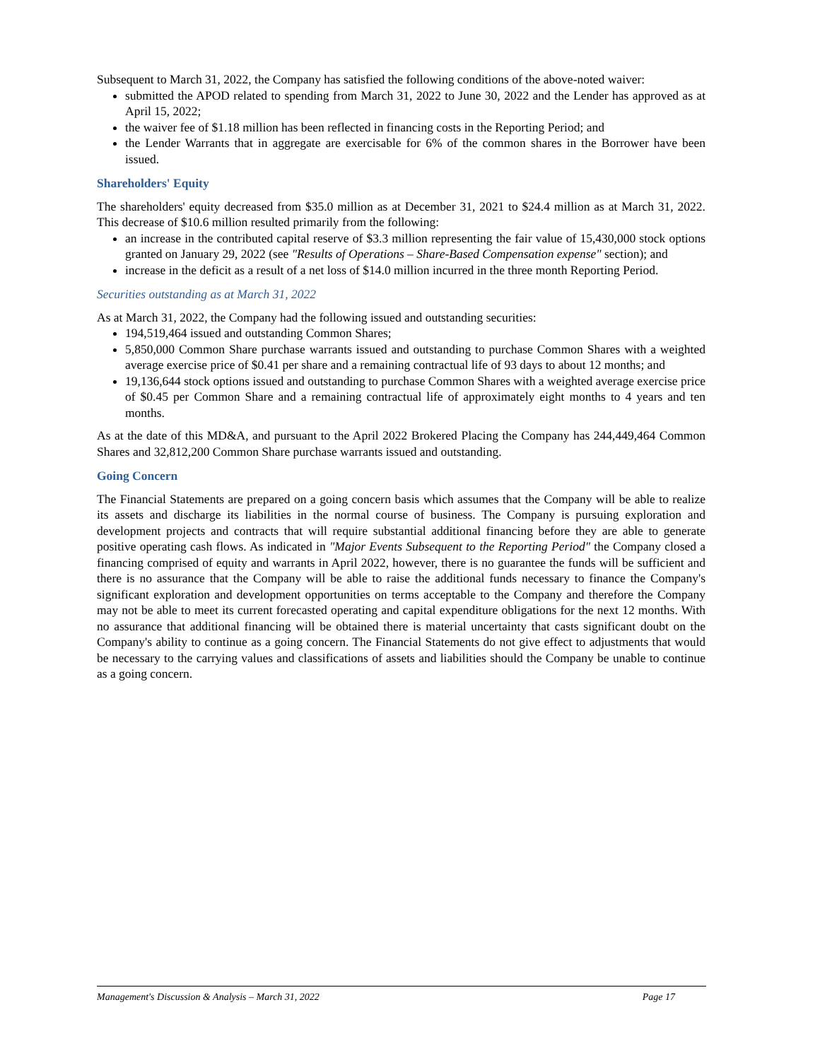Subsequent to March 31, 2022, the Company has satisfied the following conditions of the above-noted waiver:
submitted the APOD related to spending from March 31, 2022 to June 30, 2022 and the Lender has approved as at April 15, 2022;
the waiver fee of $1.18 million has been reflected in financing costs in the Reporting Period; and
the Lender Warrants that in aggregate are exercisable for 6% of the common shares in the Borrower have been issued.
Shareholders' Equity
The shareholders' equity decreased from $35.0 million as at December 31, 2021 to $24.4 million as at March 31, 2022. This decrease of $10.6 million resulted primarily from the following:
an increase in the contributed capital reserve of $3.3 million representing the fair value of 15,430,000 stock options granted on January 29, 2022 (see "Results of Operations – Share-Based Compensation expense" section); and
increase in the deficit as a result of a net loss of $14.0 million incurred in the three month Reporting Period.
Securities outstanding as at March 31, 2022
As at March 31, 2022, the Company had the following issued and outstanding securities:
194,519,464 issued and outstanding Common Shares;
5,850,000 Common Share purchase warrants issued and outstanding to purchase Common Shares with a weighted average exercise price of $0.41 per share and a remaining contractual life of 93 days to about 12 months; and
19,136,644 stock options issued and outstanding to purchase Common Shares with a weighted average exercise price of $0.45 per Common Share and a remaining contractual life of approximately eight months to 4 years and ten months.
As at the date of this MD&A, and pursuant to the April 2022 Brokered Placing the Company has 244,449,464 Common Shares and 32,812,200 Common Share purchase warrants issued and outstanding.
Going Concern
The Financial Statements are prepared on a going concern basis which assumes that the Company will be able to realize its assets and discharge its liabilities in the normal course of business. The Company is pursuing exploration and development projects and contracts that will require substantial additional financing before they are able to generate positive operating cash flows. As indicated in "Major Events Subsequent to the Reporting Period" the Company closed a financing comprised of equity and warrants in April 2022, however, there is no guarantee the funds will be sufficient and there is no assurance that the Company will be able to raise the additional funds necessary to finance the Company's significant exploration and development opportunities on terms acceptable to the Company and therefore the Company may not be able to meet its current forecasted operating and capital expenditure obligations for the next 12 months. With no assurance that additional financing will be obtained there is material uncertainty that casts significant doubt on the Company's ability to continue as a going concern. The Financial Statements do not give effect to adjustments that would be necessary to the carrying values and classifications of assets and liabilities should the Company be unable to continue as a going concern.
Management's Discussion & Analysis – March 31, 2022 Page 17